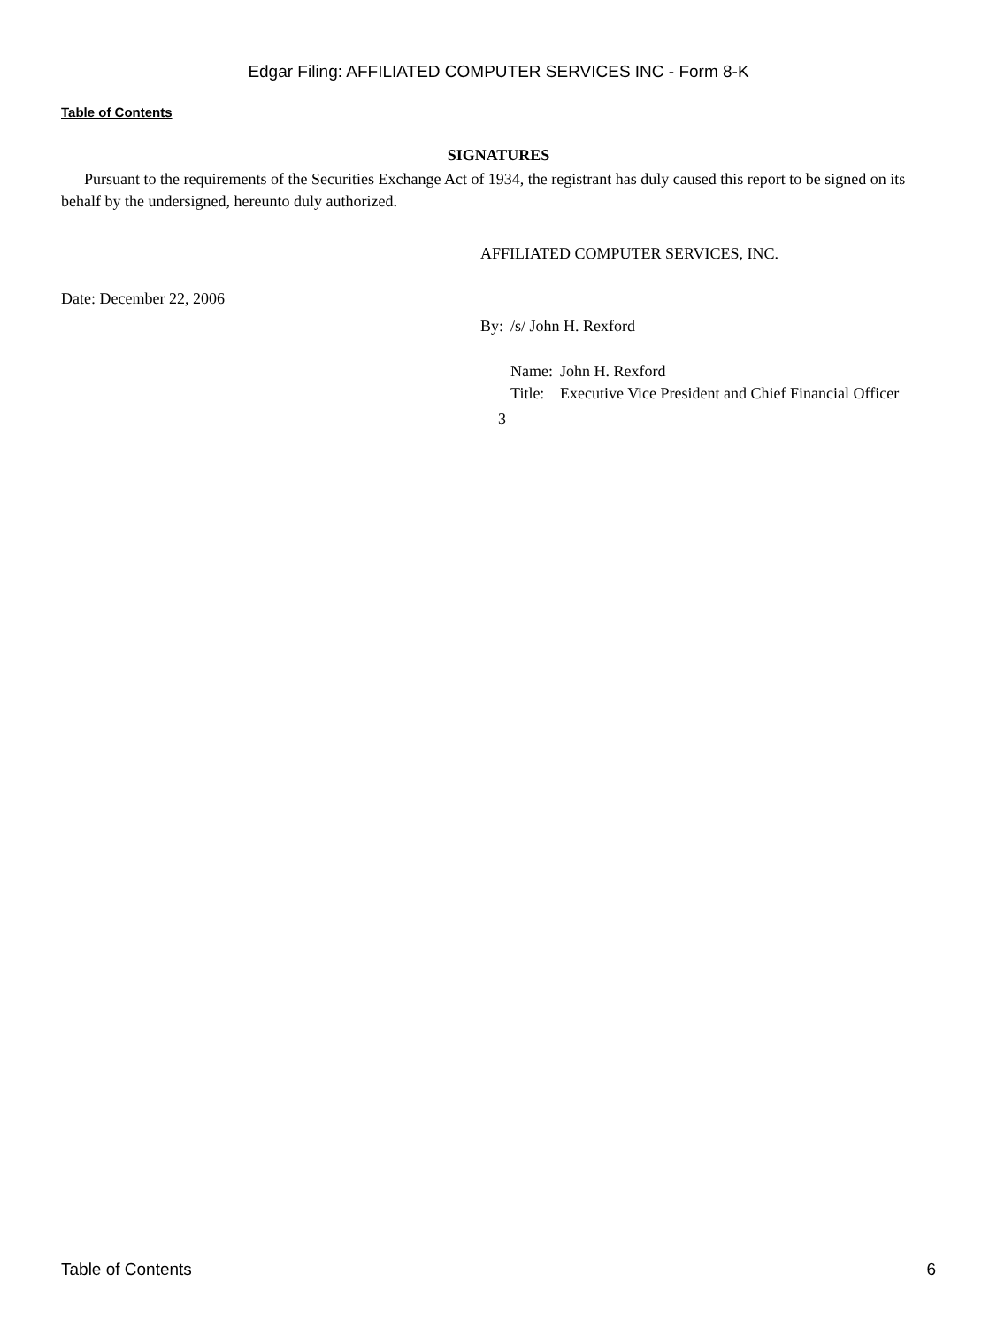Edgar Filing: AFFILIATED COMPUTER SERVICES INC - Form 8-K
Table of Contents
SIGNATURES
Pursuant to the requirements of the Securities Exchange Act of 1934, the registrant has duly caused this report to be signed on its behalf by the undersigned, hereunto duly authorized.
AFFILIATED COMPUTER SERVICES, INC.
Date: December 22, 2006
| By: | /s/ John H. Rexford | |
| | Name: | John H. Rexford |
| | Title: | Executive Vice President and Chief Financial Officer |
3
Table of Contents 6